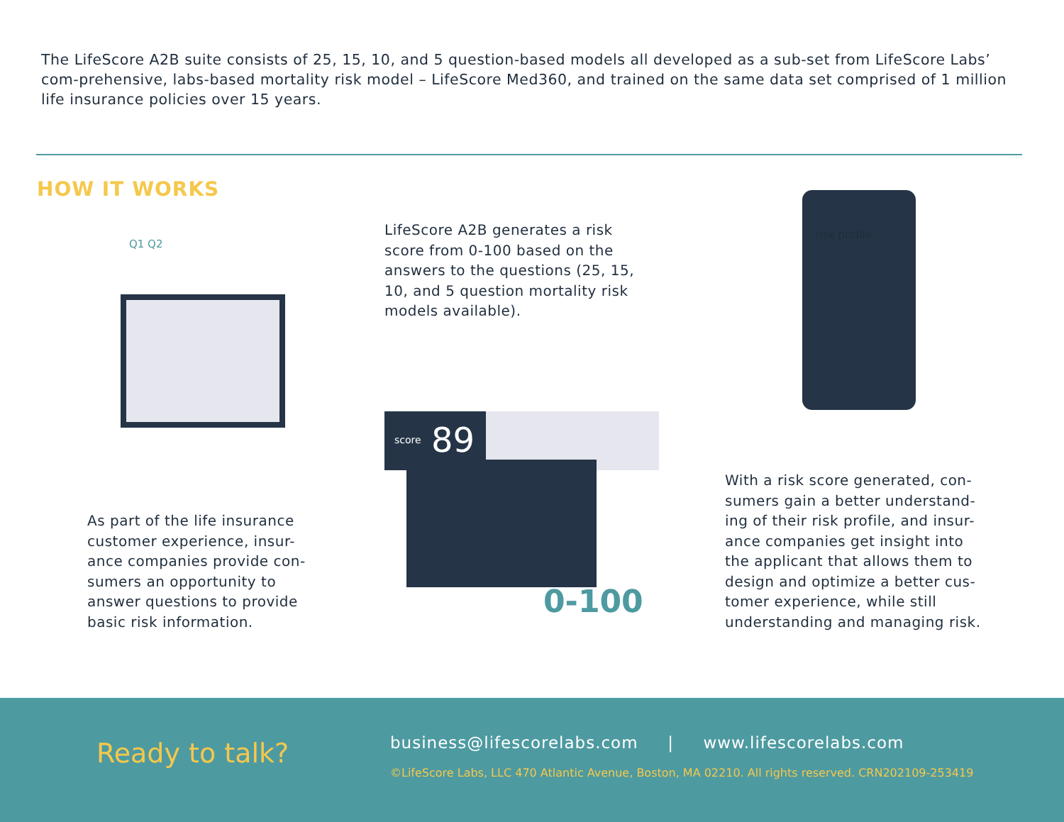The LifeScore A2B suite consists of 25, 15, 10, and 5 question-based models all developed as a sub-set from LifeScore Labs’ com-prehensive, labs-based mortality risk model – LifeScore Med360, and trained on the same data set comprised of 1 million life insurance policies over 15 years.
HOW IT WORKS
Q1 Q2
LifeScore A2B generates a risk score from 0-100 based on the answers to the questions (25, 15, 10, and 5 question mortality risk models available).
score 89
0-100
risk profile
As part of the life insurance customer experience, insur-ance companies provide con-sumers an opportunity to answer questions to provide basic risk information.
With a risk score generated, con-sumers gain a better understand-ing of their risk profile, and insur-ance companies get insight into the applicant that allows them to design and optimize a better cus-tomer experience, while still understanding and managing risk.
Ready to talk?
business@lifescorelabs.com | www.lifescorelabs.com
©LifeScore Labs, LLC 470 Atlantic Avenue, Boston, MA 02210. All rights reserved. CRN202109-253419